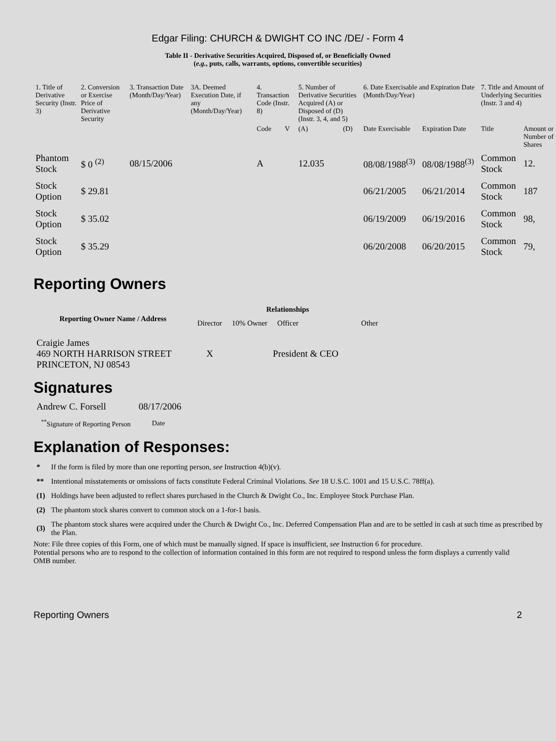Edgar Filing: CHURCH & DWIGHT CO INC /DE/ - Form 4
Table II - Derivative Securities Acquired, Disposed of, or Beneficially Owned
(e.g., puts, calls, warrants, options, convertible securities)
| 1. Title of Derivative Security (Instr. 3) | 2. Conversion or Exercise Price of Derivative Security | 3. Transaction Date (Month/Day/Year) | 3A. Deemed Execution Date, if any (Month/Day/Year) | 4. Transaction Code (Instr. 8) | | 5. Number of Derivative Securities Acquired (A) or Disposed of (D) (Instr. 3, 4, and 5) | | 6. Date Exercisable and Expiration Date (Month/Day/Year) | | 7. Title and Amount of Underlying Securities (Instr. 3 and 4) | |
| | | | | Code | V | (A) | (D) | Date Exercisable | Expiration Date | Title | Amount or Number of Shares |
| Phantom Stock | $ 0 <sup>(2)</sup> | 08/15/2006 | | A | | 12.035 | | 08/08/1988<sup>(3)</sup> | 08/08/1988<sup>(3)</sup> | Common Stock | 12. |
| Stock Option | $ 29.81 | | | | | | | 06/21/2005 | 06/21/2014 | Common Stock | 187 |
| Stock Option | $ 35.02 | | | | | | | 06/19/2009 | 06/19/2016 | Common Stock | 98, |
| Stock Option | $ 35.29 | | | | | | | 06/20/2008 | 06/20/2015 | Common Stock | 79, |
Reporting Owners
| Reporting Owner Name / Address | Relationships | | | |
| --- | --- | --- | --- | --- |
| | Director | 10% Owner | Officer | Other |
| Craigie James 469 NORTH HARRISON STREET PRINCETON, NJ 08543 | X | | President & CEO | |
Signatures
| Andrew C. Forsell | 08/17/2006 |
| <sup>**</sup> Signature of Reporting Person | Date |
Explanation of Responses:
| * | If the form is filed by more than one reporting person, see Instruction 4(b)(v). |
| ** | Intentional misstatements or omissions of facts constitute Federal Criminal Violations. See 18 U.S.C. 1001 and 15 U.S.C. 78ff(a). |
| (1) | Holdings have been adjusted to reflect shares purchased in the Church & Dwight Co., Inc. Employee Stock Purchase Plan. |
| (2) | The phantom stock shares convert to common stock on a 1-for-1 basis. |
| (3) | The phantom stock shares were acquired under the Church & Dwight Co., Inc. Deferred Compensation Plan and are to be settled in cash at such time as prescribed by the Plan. |
Note: File three copies of this Form, one of which must be manually signed. If space is insufficient, see Instruction 6 for procedure.
Potential persons who are to respond to the collection of information contained in this form are not required to respond unless the form displays a currently valid OMB number.
Reporting Owners 2